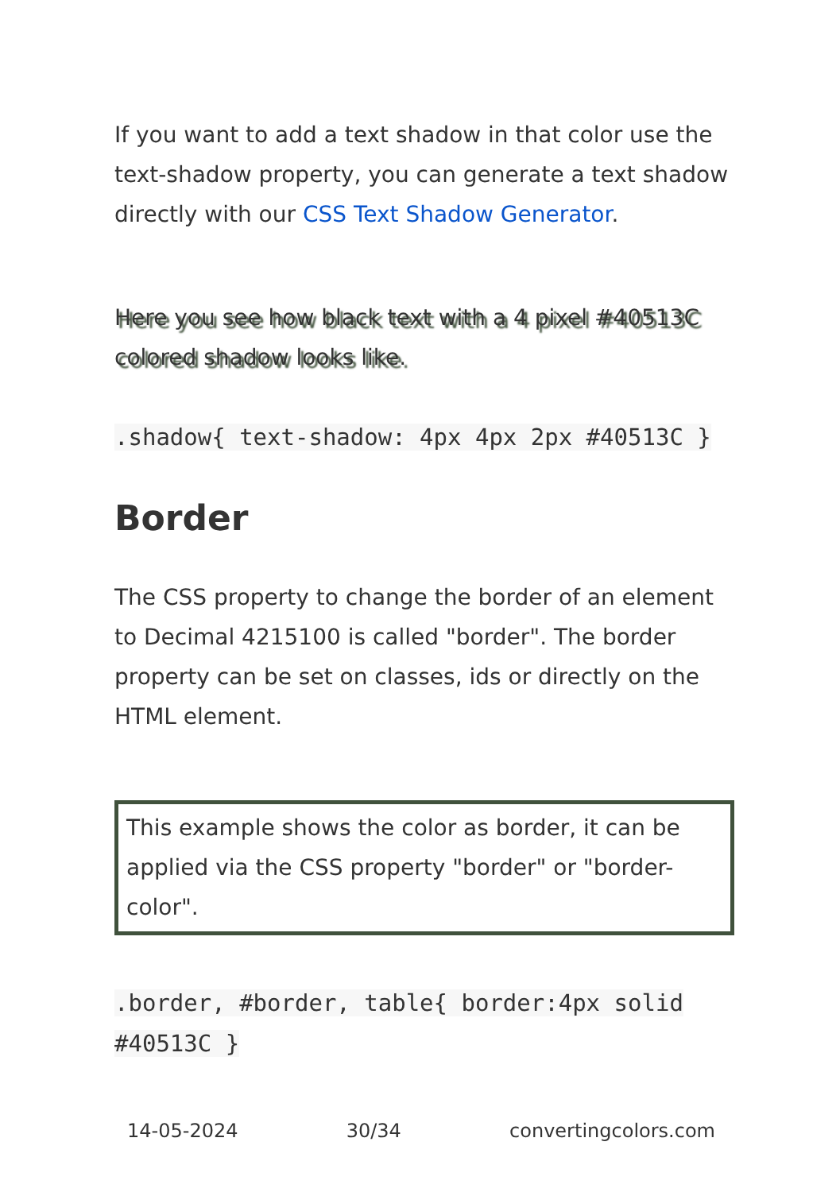If you want to add a text shadow in that color use the text-shadow property, you can generate a text shadow directly with our CSS Text Shadow Generator.
Here you see how black text with a 4 pixel #40513C colored shadow looks like.
.shadow{ text-shadow: 4px 4px 2px #40513C }
Border
The CSS property to change the border of an element to Decimal 4215100 is called "border". The border property can be set on classes, ids or directly on the HTML element.
This example shows the color as border, it can be applied via the CSS property "border" or "border-color".
.border, #border, table{ border:4px solid #40513C }
14-05-2024 30/34 convertingcolors.com